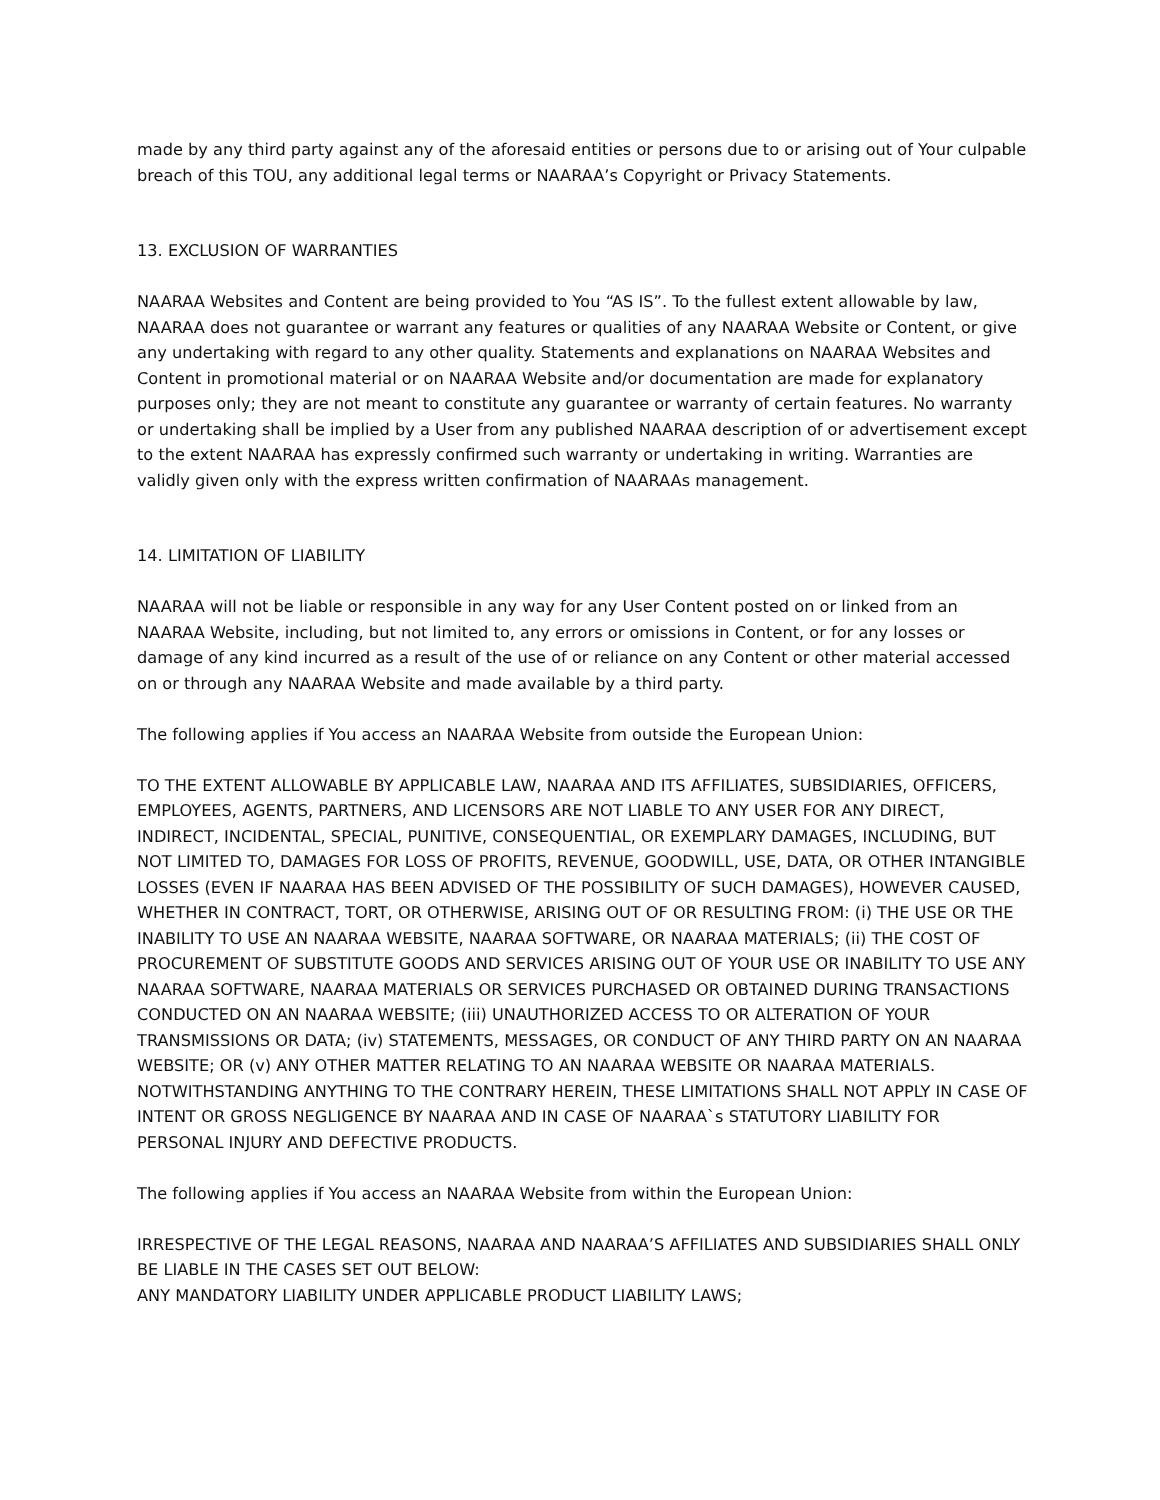made by any third party against any of the aforesaid entities or persons due to or arising out of Your culpable breach of this TOU, any additional legal terms or NAARAA’s Copyright or Privacy Statements.
13. EXCLUSION OF WARRANTIES
NAARAA Websites and Content are being provided to You “AS IS”. To the fullest extent allowable by law, NAARAA does not guarantee or warrant any features or qualities of any NAARAA Website or Content, or give any undertaking with regard to any other quality. Statements and explanations on NAARAA Websites and Content in promotional material or on NAARAA Website and/or documentation are made for explanatory purposes only; they are not meant to constitute any guarantee or warranty of certain features. No warranty or undertaking shall be implied by a User from any published NAARAA description of or advertisement except to the extent NAARAA has expressly confirmed such warranty or undertaking in writing. Warranties are validly given only with the express written confirmation of NAARAAs management.
14. LIMITATION OF LIABILITY
NAARAA will not be liable or responsible in any way for any User Content posted on or linked from an NAARAA Website, including, but not limited to, any errors or omissions in Content, or for any losses or damage of any kind incurred as a result of the use of or reliance on any Content or other material accessed on or through any NAARAA Website and made available by a third party.
The following applies if You access an NAARAA Website from outside the European Union:
TO THE EXTENT ALLOWABLE BY APPLICABLE LAW, NAARAA AND ITS AFFILIATES, SUBSIDIARIES, OFFICERS, EMPLOYEES, AGENTS, PARTNERS, AND LICENSORS ARE NOT LIABLE TO ANY USER FOR ANY DIRECT, INDIRECT, INCIDENTAL, SPECIAL, PUNITIVE, CONSEQUENTIAL, OR EXEMPLARY DAMAGES, INCLUDING, BUT NOT LIMITED TO, DAMAGES FOR LOSS OF PROFITS, REVENUE, GOODWILL, USE, DATA, OR OTHER INTANGIBLE LOSSES (EVEN IF NAARAA HAS BEEN ADVISED OF THE POSSIBILITY OF SUCH DAMAGES), HOWEVER CAUSED, WHETHER IN CONTRACT, TORT, OR OTHERWISE, ARISING OUT OF OR RESULTING FROM: (i) THE USE OR THE INABILITY TO USE AN NAARAA WEBSITE, NAARAA SOFTWARE, OR NAARAA MATERIALS; (ii) THE COST OF PROCUREMENT OF SUBSTITUTE GOODS AND SERVICES ARISING OUT OF YOUR USE OR INABILITY TO USE ANY NAARAA SOFTWARE, NAARAA MATERIALS OR SERVICES PURCHASED OR OBTAINED DURING TRANSACTIONS CONDUCTED ON AN NAARAA WEBSITE; (iii) UNAUTHORIZED ACCESS TO OR ALTERATION OF YOUR TRANSMISSIONS OR DATA; (iv) STATEMENTS, MESSAGES, OR CONDUCT OF ANY THIRD PARTY ON AN NAARAA WEBSITE; OR (v) ANY OTHER MATTER RELATING TO AN NAARAA WEBSITE OR NAARAA MATERIALS. NOTWITHSTANDING ANYTHING TO THE CONTRARY HEREIN, THESE LIMITATIONS SHALL NOT APPLY IN CASE OF INTENT OR GROSS NEGLIGENCE BY NAARAA AND IN CASE OF NAARAA`s STATUTORY LIABILITY FOR PERSONAL INJURY AND DEFECTIVE PRODUCTS.
The following applies if You access an NAARAA Website from within the European Union:
IRRESPECTIVE OF THE LEGAL REASONS, NAARAA AND NAARAA’S AFFILIATES AND SUBSIDIARIES SHALL ONLY BE LIABLE IN THE CASES SET OUT BELOW:
ANY MANDATORY LIABILITY UNDER APPLICABLE PRODUCT LIABILITY LAWS;